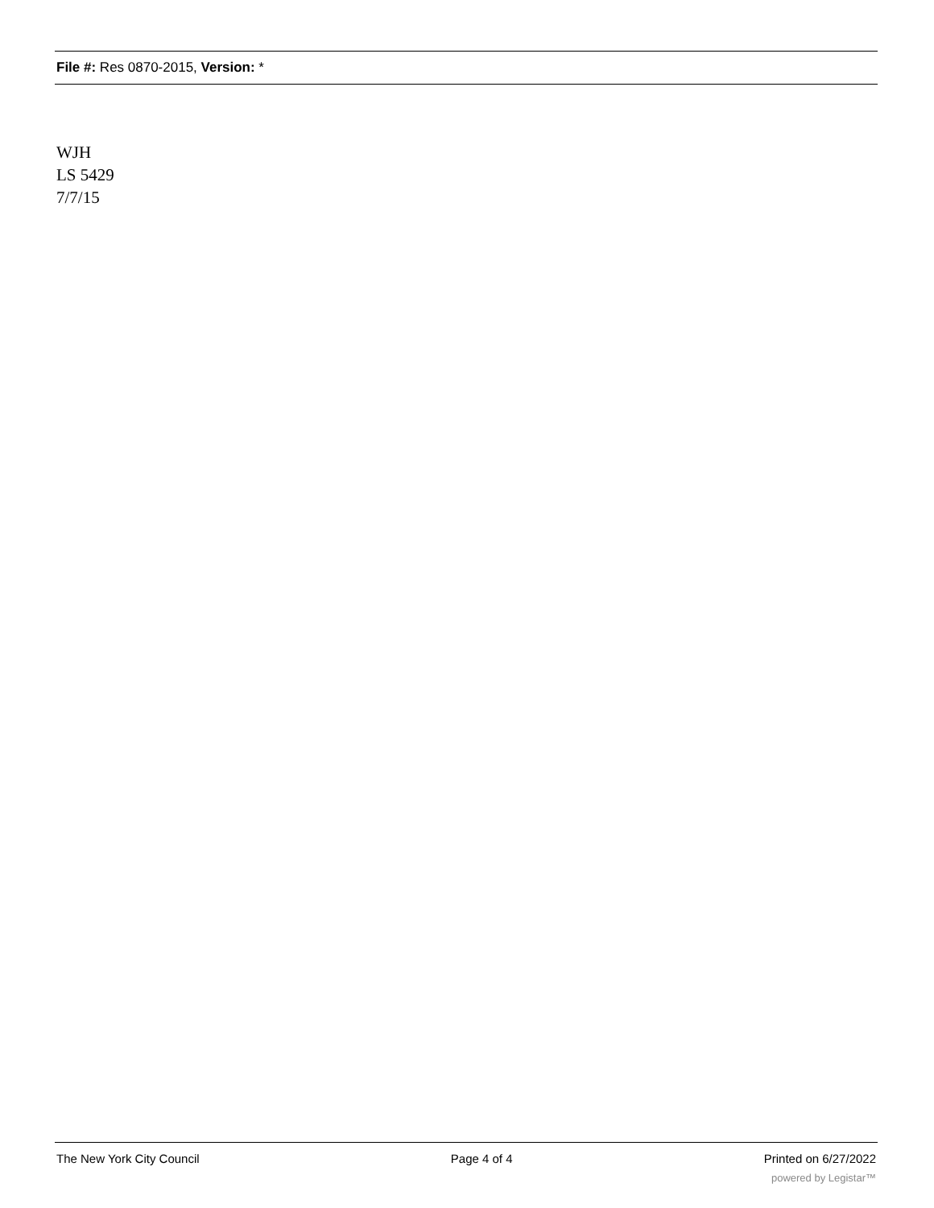File #: Res 0870-2015, Version: *
WJH
LS 5429
7/7/15
The New York City Council Page 4 of 4 Printed on 6/27/2022
powered by Legistar™